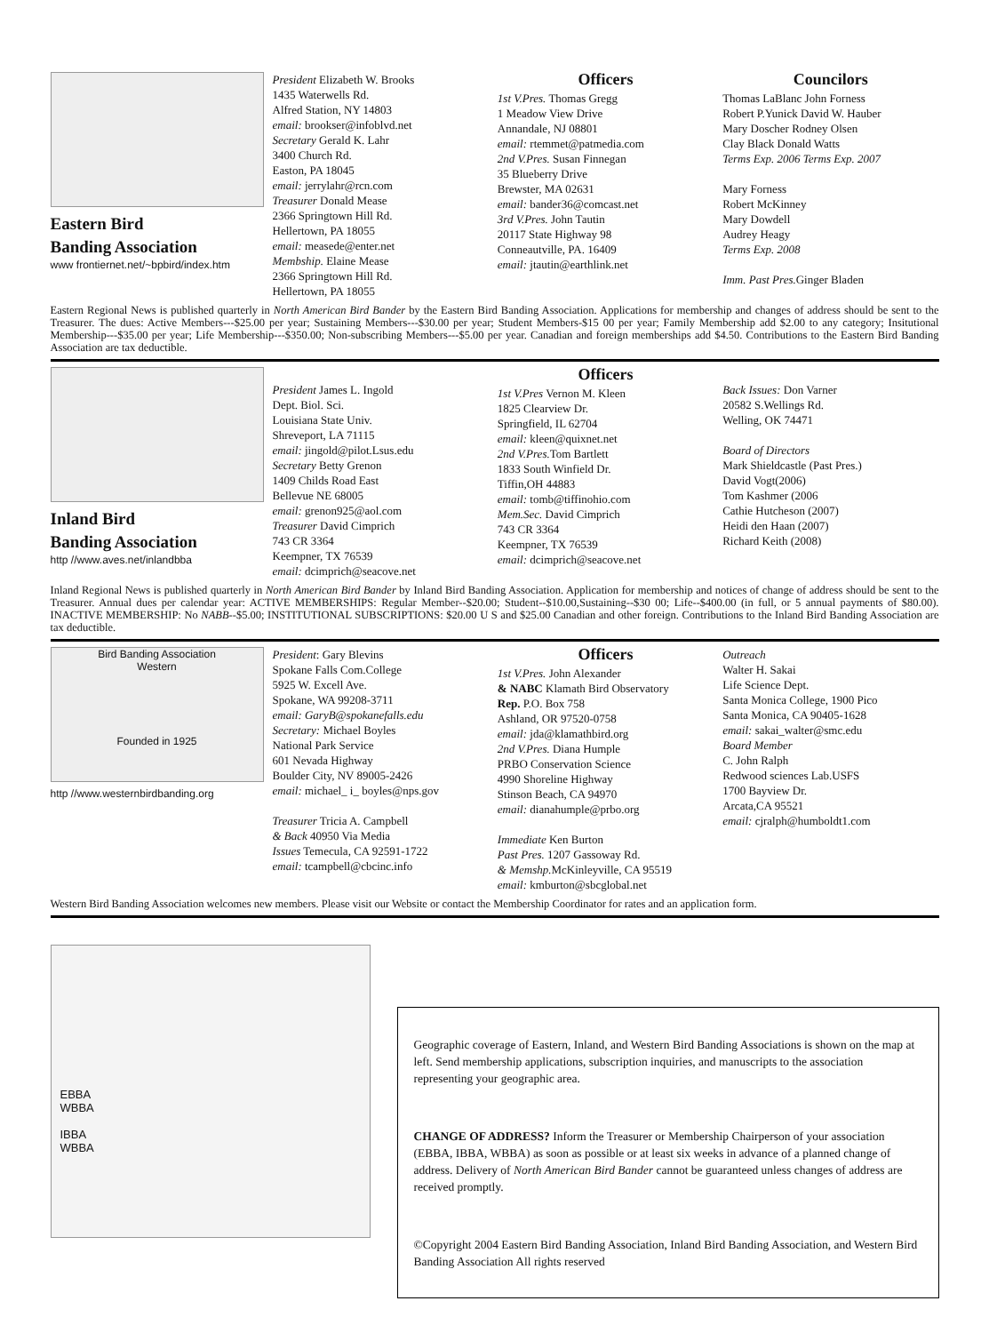Eastern Bird
Banding Association
www frontiernet.net/~bpbird/index.htm
President Elizabeth W. Brooks
1435 Waterwells Rd.
Alfred Station, NY 14803
email: brookser@infoblvd.net
Secretary Gerald K. Lahr
3400 Church Rd.
Easton, PA 18045
email: jerrylahr@rcn.com
Treasurer Donald Mease
2366 Springtown Hill Rd.
Hellertown, PA 18055
email: measede@enter.net
Membship. Elaine Mease
2366 Springtown Hill Rd.
Hellertown, PA 18055
Officers
1st V.Pres. Thomas Gregg
1 Meadow View Drive
Annandale, NJ 08801
email: rtemmet@patmedia.com
2nd V.Pres. Susan Finnegan
35 Blueberry Drive
Brewster, MA 02631
email: bander36@comcast.net
3rd V.Pres. John Tautin
20117 State Highway 98
Conneautville, PA. 16409
email: jtautin@earthlink.net
Councilors
Thomas LaBlanc John Forness
Robert P.Yunick David W. Hauber
Mary Doscher Rodney Olsen
Clay Black Donald Watts
Terms Exp. 2006 Terms Exp. 2007
Mary Forness
Robert McKinney
Mary Dowdell
Audrey Heagy
Terms Exp. 2008
Imm. Past Pres. Ginger Bladen
Eastern Regional News is published quarterly in North American Bird Bander by the Eastern Bird Banding Association. Applications for membership and changes of address should be sent to the Treasurer. The dues: Active Members---$25.00 per year; Sustaining Members---$30.00 per year; Student Members-$15 00 per year; Family Membership add $2.00 to any category; Insitutional Membership---$35.00 per year; Life Membership---$350.00; Non-subscribing Members---$5.00 per year. Canadian and foreign memberships add $4.50. Contributions to the Eastern Bird Banding Association are tax deductible.
Inland Bird
Banding Association
http //www.aves.net/inlandbba
President James L. Ingold
Dept. Biol. Sci.
Louisiana State Univ.
Shreveport, LA 71115
email: jingold@pilot.Lsus.edu
Secretary Betty Grenon
1409 Childs Road East
Bellevue NE 68005
email: grenon925@aol.com
Treasurer David Cimprich
743 CR 3364
Keempner, TX 76539
email: dcimprich@seacove.net
Officers
1st V.Pres Vernon M. Kleen
1825 Clearview Dr.
Springfield, IL 62704
email: kleen@quixnet.net
2nd V.Pres. Tom Bartlett
1833 South Winfield Dr.
Tiffin,OH 44883
email: tomb@tiffinohio.com
Mem.Sec. David Cimprich
743 CR 3364
Keempner, TX 76539
email: dcimprich@seacove.net
Back Issues: Don Varner
20582 S.Wellings Rd.
Welling, OK 74471
Board of Directors
Mark Shieldcastle (Past Pres.)
David Vogt(2006)
Tom Kashmer (2006
Cathie Hutcheson (2007)
Heidi den Haan (2007)
Richard Keith (2008)
Inland Regional News is published quarterly in North American Bird Bander by Inland Bird Banding Association. Application for membership and notices of change of address should be sent to the Treasurer. Annual dues per calendar year: ACTIVE MEMBERSHIPS: Regular Member--$20.00; Student--$10.00,Sustaining--$30 00; Life--$400.00 (in full, or 5 annual payments of $80.00). INACTIVE MEMBERSHIP: No NABB--$5.00; INSTITUTIONAL SUBSCRIPTIONS: $20.00 U S and $25.00 Canadian and other foreign. Contributions to the Inland Bird Banding Association are tax deductible.
Bird Banding Association
Western
Founded in 1925
http //www.westernbirdbanding.org
President: Gary Blevins
Spokane Falls Com.College
5925 W. Excell Ave.
Spokane, WA 99208-3711
email: GaryB@spokanefalls.edu
Secretary: Michael Boyles
National Park Service
601 Nevada Highway
Boulder City, NV 89005-2426
email: michael_ i_ boyles@nps.gov
Treasurer Tricia A. Campbell
& Back 40950 Via Media
Issues Temecula, CA 92591-1722
email: tcampbell@cbcinc.info
Officers
1st V.Pres. John Alexander
& NABC Klamath Bird Observatory
Rep. P.O. Box 758
Ashland, OR 97520-0758
email: jda@klamathbird.org
2nd V.Pres. Diana Humple
PRBO Conservation Science
4990 Shoreline Highway
Stinson Beach, CA 94970
email: dianahumple@prbo.org
Immediate Ken Burton
Past Pres. 1207 Gassoway Rd.
& Memshp. McKinleyville, CA 95519
email: kmburton@sbcglobal.net
Outreach
Walter H. Sakai
Life Science Dept.
Santa Monica College, 1900 Pico
Santa Monica, CA 90405-1628
email: sakai_walter@smc.edu
Board Member
C. John Ralph
Redwood sciences Lab.USFS
1700 Bayview Dr.
Arcata,CA 95521
email: cjralph@humboldt1.com
Western Bird Banding Association welcomes new members. Please visit our Website or contact the Membership Coordinator for rates and an application form.
EBBA
WBBA
IBBA
WBBA
Geographic coverage of Eastern, Inland, and Western Bird Banding Associations is shown on the map at left. Send membership applications, subscription inquiries, and manuscripts to the association representing your geographic area.
CHANGE OF ADDRESS? Inform the Treasurer or Membership Chairperson of your association (EBBA, IBBA, WBBA) as soon as possible or at least six weeks in advance of a planned change of address. Delivery of North American Bird Bander cannot be guaranteed unless changes of address are received promptly.
©Copyright 2004 Eastern Bird Banding Association, Inland Bird Banding Association, and Western Bird Banding Association All rights reserved